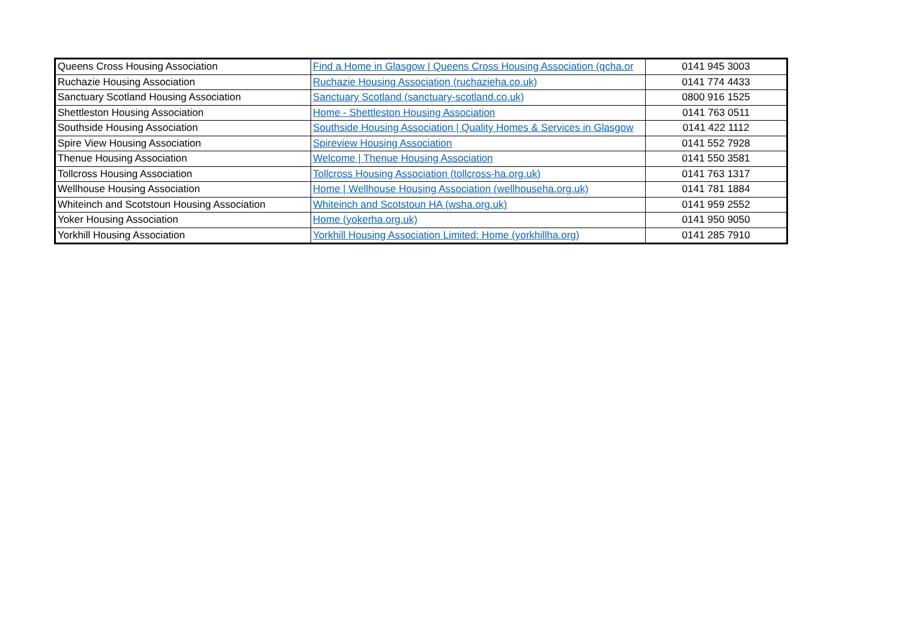| Queens Cross Housing Association | Find a Home in Glasgow / Queens Cross Housing Association (qcha.or | 0141 945 3003 |
| Ruchazie Housing Association | Ruchazie Housing Association (ruchazieha.co.uk) | 0141 774 4433 |
| Sanctuary Scotland Housing Association | Sanctuary Scotland (sanctuary-scotland.co.uk) | 0800 916 1525 |
| Shettleston Housing Association | Home - Shettleston Housing Association | 0141 763 0511 |
| Southside Housing Association | Southside Housing Association / Quality Homes & Services in Glasgow | 0141 422 1112 |
| Spire View Housing Association | Spireview Housing Association | 0141 552 7928 |
| Thenue Housing Association | Welcome / Thenue Housing Association | 0141 550 3581 |
| Tollcross Housing Association | Tollcross Housing Association (tollcross-ha.org.uk) | 0141 763 1317 |
| Wellhouse Housing Association | Home / Wellhouse Housing Association (wellhouseha.org.uk) | 0141 781 1884 |
| Whiteinch and Scotstoun Housing Association | Whiteinch and Scotstoun HA (wsha.org.uk) | 0141 959 2552 |
| Yoker Housing Association | Home (yokerha.org.uk) | 0141 950 9050 |
| Yorkhill Housing Association | Yorkhill Housing Association Limited: Home (yorkhillha.org) | 0141 285 7910 |